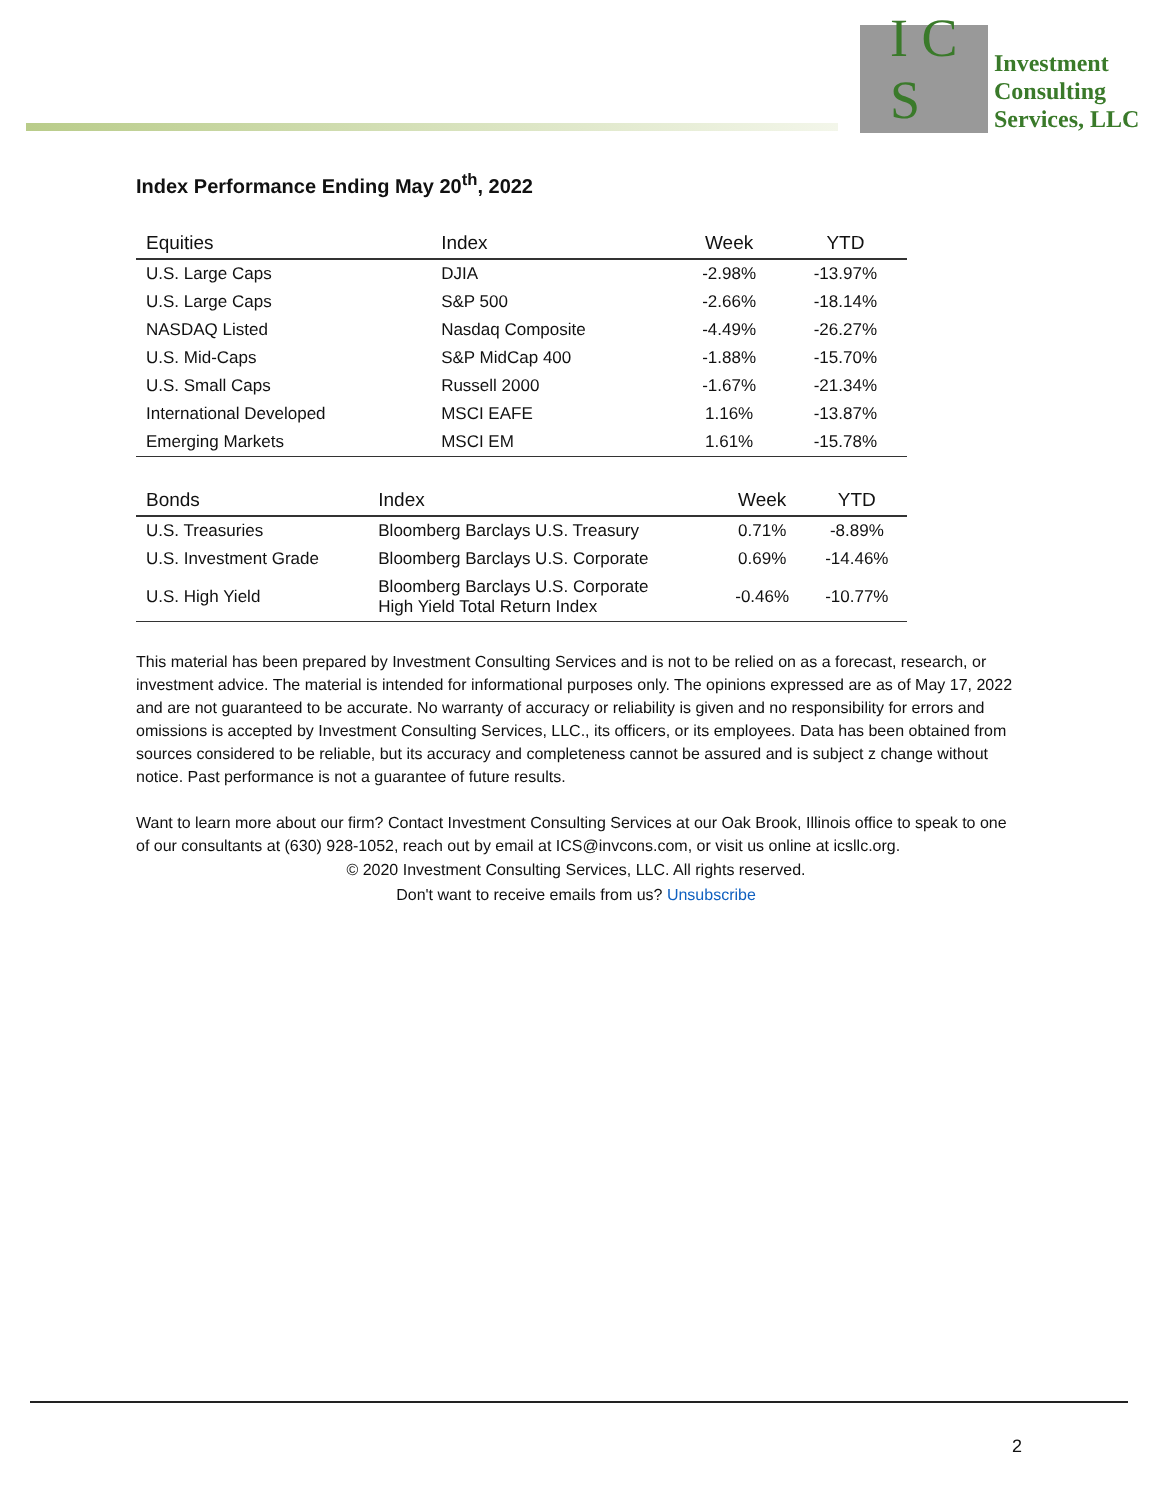I C S
Investment
Consulting
Services, LLC
Index Performance Ending May 20<sup>th</sup>, 2022
| Equities | Index | Week | YTD |
| --- | --- | --- | --- |
| U.S. Large Caps | DJIA | -2.98% | -13.97% |
| U.S. Large Caps | S&P 500 | -2.66% | -18.14% |
| NASDAQ Listed | Nasdaq Composite | -4.49% | -26.27% |
| U.S. Mid-Caps | S&P MidCap 400 | -1.88% | -15.70% |
| U.S. Small Caps | Russell 2000 | -1.67% | -21.34% |
| International Developed | MSCI EAFE | 1.16% | -13.87% |
| Emerging Markets | MSCI EM | 1.61% | -15.78% |
| Bonds | Index | Week | YTD |
| --- | --- | --- | --- |
| U.S. Treasuries | Bloomberg Barclays U.S. Treasury | 0.71% | -8.89% |
| U.S. Investment Grade | Bloomberg Barclays U.S. Corporate | 0.69% | -14.46% |
| U.S. High Yield | Bloomberg Barclays U.S. Corporate High Yield Total Return Index | -0.46% | -10.77% |
This material has been prepared by Investment Consulting Services and is not to be relied on as a forecast, research, or investment advice. The material is intended for informational purposes only. The opinions expressed are as of May 17, 2022 and are not guaranteed to be accurate. No warranty of accuracy or reliability is given and no responsibility for errors and omissions is accepted by Investment Consulting Services, LLC., its officers, or its employees. Data has been obtained from sources considered to be reliable, but its accuracy and completeness cannot be assured and is subject z change without notice. Past performance is not a guarantee of future results.
Want to learn more about our firm? Contact Investment Consulting Services at our Oak Brook, Illinois office to speak to one of our consultants at (630) 928-1052, reach out by email at ICS@invcons.com, or visit us online at icsllc.org.
© 2020 Investment Consulting Services, LLC. All rights reserved.
Don't want to receive emails from us? Unsubscribe
2